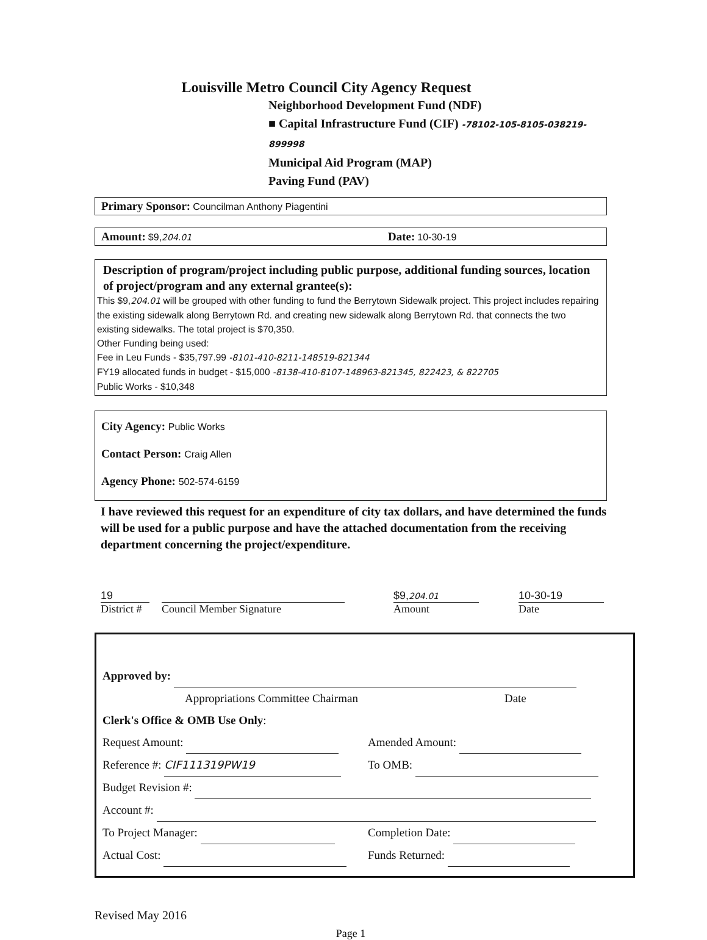Louisville Metro Council City Agency Request
Neighborhood Development Fund (NDF)
■ Capital Infrastructure Fund (CIF) -78102-105-8105-038219-899998
Municipal Aid Program (MAP)
Paving Fund (PAV)
Primary Sponsor: Councilman Anthony Piagentini
Amount: $9, 204.01 Date: 10-30-19
Description of program/project including public purpose, additional funding sources, location of project/program and any external grantee(s):
This $9,204.01 will be grouped with other funding to fund the Berrytown Sidewalk project. This project includes repairing the existing sidewalk along Berrytown Rd. and creating new sidewalk along Berrytown Rd. that connects the two existing sidewalks. The total project is $70,350.
Other Funding being used:
Fee in Leu Funds - $35,797.99 -8101-410-8211-148519-821344
FY19 allocated funds in budget - $15,000 -8138-410-8107-148963-821345, 822423, & 822705
Public Works - $10,348
City Agency: Public Works
Contact Person: Craig Allen
Agency Phone: 502-574-6159
I have reviewed this request for an expenditure of city tax dollars, and have determined the funds will be used for a public purpose and have the attached documentation from the receiving department concerning the project/expenditure.
19
District #
Council Member Signature $9,204.01
Amount
10-30-19
Date
Approved by:
Appropriations Committee Chairman Date
Clerk's Office & OMB Use Only:
Request Amount: Amended Amount:
Reference #: CIF111319PW19 To OMB:
Budget Revision #:
Account #:
To Project Manager: Completion Date:
Actual Cost: Funds Returned:
Revised May 2016
Page 1